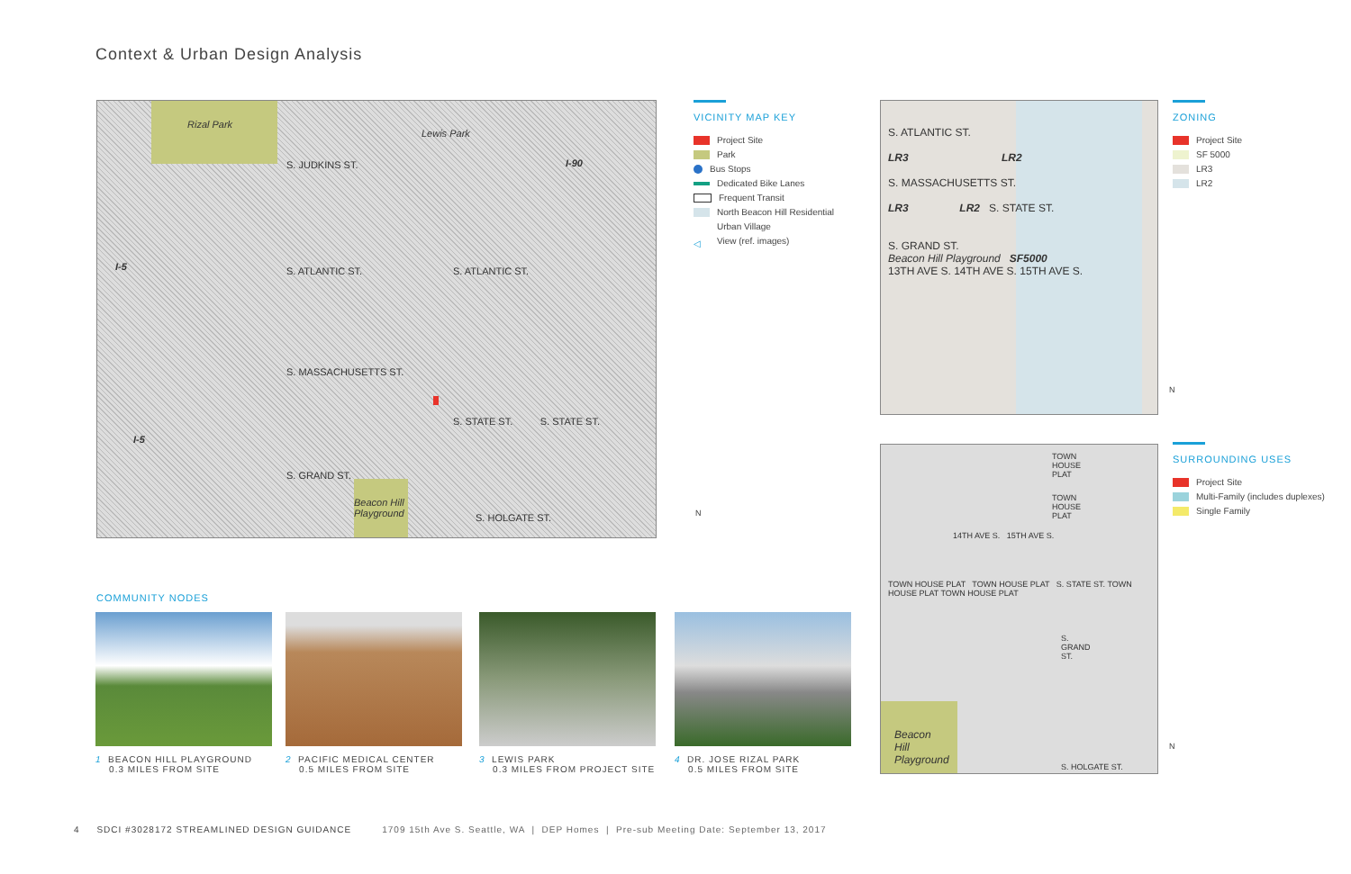Context & Urban Design Analysis
Rizal Park
Lewis Park
S. JUDKINS ST.
S. ATLANTIC ST. S. ATLANTIC ST.
I-5
I-90
S. MASSACHUSETTS ST.
S. STATE ST. S. STATE ST.
S. GRAND ST.
Beacon Hill Playground
S. HOLGATE ST.
I-5
VICINITY MAP KEY
Project Site
Park
Bus Stops
Dedicated Bike Lanes
Frequent Transit
North Beacon Hill Residential
Urban Village
◁ View (ref. images)
N
S. ATLANTIC ST.
LR3 LR2
S. MASSACHUSETTS ST.
LR3 LR2 S. STATE ST.
S. GRAND ST.
Beacon Hill Playground SF5000
13TH AVE S. 14TH AVE S. 15TH AVE S.
ZONING
Project Site
SF 5000
LR3
LR2
N
TOWN HOUSE PLAT
TOWN HOUSE PLAT
14TH AVE S. 15TH AVE S.
TOWN HOUSE PLAT TOWN HOUSE PLAT S. STATE ST. TOWN HOUSE PLAT TOWN HOUSE PLAT
S. GRAND ST.
Beacon Hill Playground
S. HOLGATE ST.
SURROUNDING USES
Project Site
Multi-Family (includes duplexes)
Single Family
N
COMMUNITY NODES
1 BEACON HILL PLAYGROUND
0.3 MILES FROM SITE
2 PACIFIC MEDICAL CENTER
0.5 MILES FROM SITE
3 LEWIS PARK
0.3 MILES FROM PROJECT SITE
4 DR. JOSE RIZAL PARK
0.5 MILES FROM SITE
4 SDCI #3028172 STREAMLINED DESIGN GUIDANCE 1709 15th Ave S. Seattle, WA | DEP Homes | Pre-sub Meeting Date: September 13, 2017